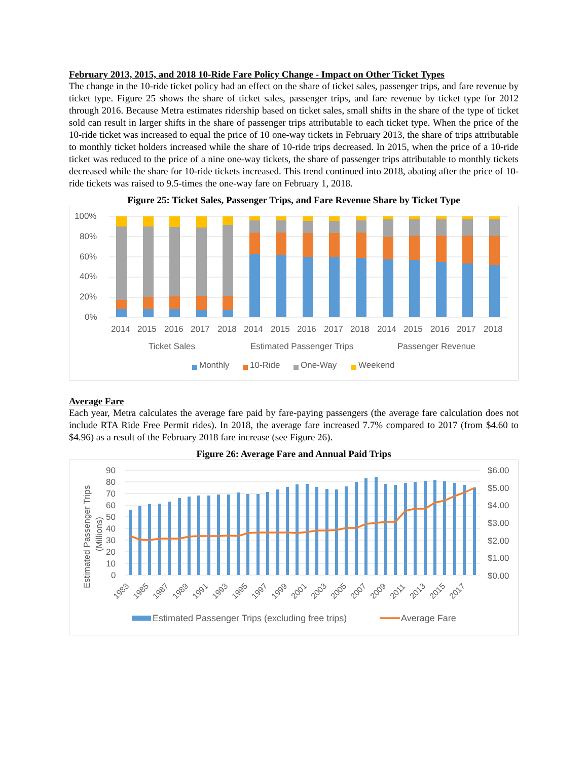February 2013, 2015, and 2018 10-Ride Fare Policy Change - Impact on Other Ticket Types
The change in the 10-ride ticket policy had an effect on the share of ticket sales, passenger trips, and fare revenue by ticket type. Figure 25 shows the share of ticket sales, passenger trips, and fare revenue by ticket type for 2012 through 2016. Because Metra estimates ridership based on ticket sales, small shifts in the share of the type of ticket sold can result in larger shifts in the share of passenger trips attributable to each ticket type. When the price of the 10-ride ticket was increased to equal the price of 10 one-way tickets in February 2013, the share of trips attributable to monthly ticket holders increased while the share of 10-ride trips decreased. In 2015, when the price of a 10-ride ticket was reduced to the price of a nine one-way tickets, the share of passenger trips attributable to monthly tickets decreased while the share for 10-ride tickets increased. This trend continued into 2018, abating after the price of 10-ride tickets was raised to 9.5-times the one-way fare on February 1, 2018.
Figure 25: Ticket Sales, Passenger Trips, and Fare Revenue Share by Ticket Type
100%
80%
60%
40%
20%
0%
2014
2015
2016
2017
2018
2014
2015
2016
2017
2018
2014
2015
2016
2017
2018
Ticket Sales
Estimated Passenger Trips
Passenger Revenue
Monthly
10-Ride
One-Way
Weekend
Average Fare
Each year, Metra calculates the average fare paid by fare-paying passengers (the average fare calculation does not include RTA Ride Free Permit rides). In 2018, the average fare increased 7.7% compared to 2017 (from $4.60 to $4.96) as a result of the February 2018 fare increase (see Figure 26).
Figure 26: Average Fare and Annual Paid Trips
Estimated Passenger Trips
(Millions)
90
80
70
60
50
40
30
20
10
0
$6.00
$5.00
$4.00
$3.00
$2.00
$1.00
$0.00
1983
1985
1987
1989
1991
1993
1995
1997
1999
2001
2003
2005
2007
2009
2011
2013
2015
2017
Estimated Passenger Trips (excluding free trips)
Average Fare